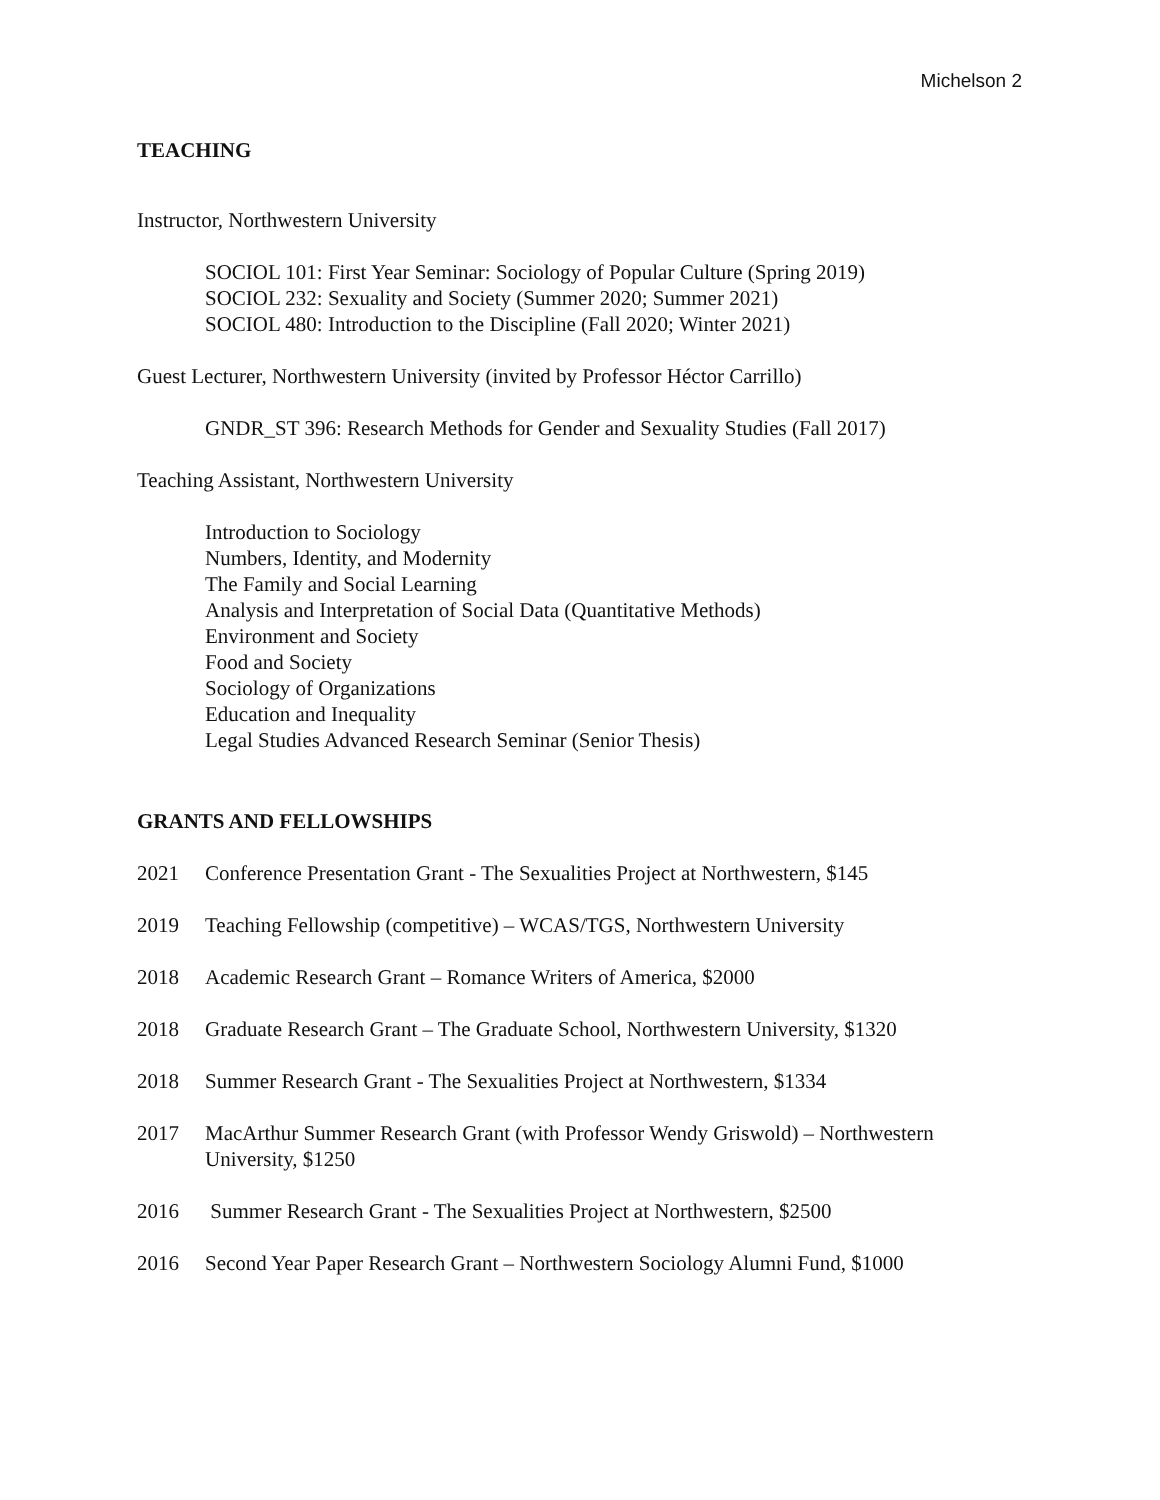Michelson 2
TEACHING
Instructor, Northwestern University
SOCIOL 101: First Year Seminar: Sociology of Popular Culture (Spring 2019)
SOCIOL 232: Sexuality and Society (Summer 2020; Summer 2021)
SOCIOL 480: Introduction to the Discipline (Fall 2020; Winter 2021)
Guest Lecturer, Northwestern University (invited by Professor Héctor Carrillo)
GNDR_ST 396: Research Methods for Gender and Sexuality Studies (Fall 2017)
Teaching Assistant, Northwestern University
Introduction to Sociology
Numbers, Identity, and Modernity
The Family and Social Learning
Analysis and Interpretation of Social Data (Quantitative Methods)
Environment and Society
Food and Society
Sociology of Organizations
Education and Inequality
Legal Studies Advanced Research Seminar (Senior Thesis)
GRANTS AND FELLOWSHIPS
2021 Conference Presentation Grant - The Sexualities Project at Northwestern, $145
2019 Teaching Fellowship (competitive) – WCAS/TGS, Northwestern University
2018 Academic Research Grant – Romance Writers of America, $2000
2018 Graduate Research Grant – The Graduate School, Northwestern University, $1320
2018 Summer Research Grant - The Sexualities Project at Northwestern, $1334
2017 MacArthur Summer Research Grant (with Professor Wendy Griswold) – Northwestern University, $1250
2016 Summer Research Grant - The Sexualities Project at Northwestern, $2500
2016 Second Year Paper Research Grant – Northwestern Sociology Alumni Fund, $1000